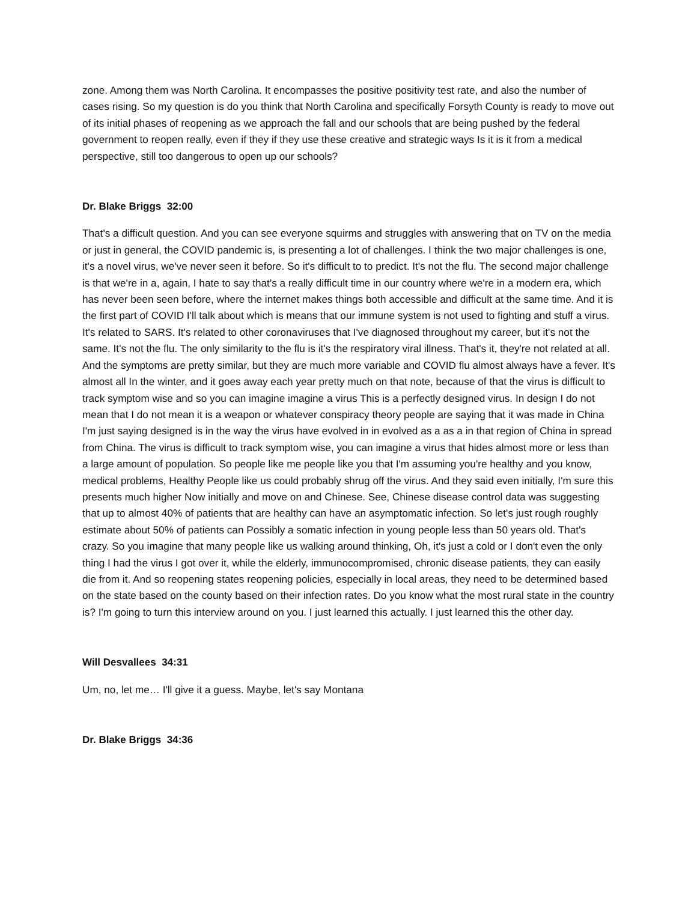zone. Among them was North Carolina. It encompasses the positive positivity test rate, and also the number of cases rising. So my question is do you think that North Carolina and specifically Forsyth County is ready to move out of its initial phases of reopening as we approach the fall and our schools that are being pushed by the federal government to reopen really, even if they if they use these creative and strategic ways Is it is it from a medical perspective, still too dangerous to open up our schools?
Dr. Blake Briggs 32:00
That's a difficult question. And you can see everyone squirms and struggles with answering that on TV on the media or just in general, the COVID pandemic is, is presenting a lot of challenges. I think the two major challenges is one, it's a novel virus, we've never seen it before. So it's difficult to to predict. It's not the flu. The second major challenge is that we're in a, again, I hate to say that's a really difficult time in our country where we're in a modern era, which has never been seen before, where the internet makes things both accessible and difficult at the same time. And it is the first part of COVID I'll talk about which is means that our immune system is not used to fighting and stuff a virus. It's related to SARS. It's related to other coronaviruses that I've diagnosed throughout my career, but it's not the same. It's not the flu. The only similarity to the flu is it's the respiratory viral illness. That's it, they're not related at all. And the symptoms are pretty similar, but they are much more variable and COVID flu almost always have a fever. It's almost all In the winter, and it goes away each year pretty much on that note, because of that the virus is difficult to track symptom wise and so you can imagine imagine a virus This is a perfectly designed virus. In design I do not mean that I do not mean it is a weapon or whatever conspiracy theory people are saying that it was made in China I'm just saying designed is in the way the virus have evolved in in evolved as a as a in that region of China in spread from China. The virus is difficult to track symptom wise, you can imagine a virus that hides almost more or less than a large amount of population. So people like me people like you that I'm assuming you're healthy and you know, medical problems, Healthy People like us could probably shrug off the virus. And they said even initially, I'm sure this presents much higher Now initially and move on and Chinese. See, Chinese disease control data was suggesting that up to almost 40% of patients that are healthy can have an asymptomatic infection. So let's just rough roughly estimate about 50% of patients can Possibly a somatic infection in young people less than 50 years old. That's crazy. So you imagine that many people like us walking around thinking, Oh, it's just a cold or I don't even the only thing I had the virus I got over it, while the elderly, immunocompromised, chronic disease patients, they can easily die from it. And so reopening states reopening policies, especially in local areas, they need to be determined based on the state based on the county based on their infection rates. Do you know what the most rural state in the country is? I'm going to turn this interview around on you. I just learned this actually. I just learned this the other day.
Will Desvallees 34:31
Um, no, let me… I'll give it a guess. Maybe, let's say Montana
Dr. Blake Briggs 34:36